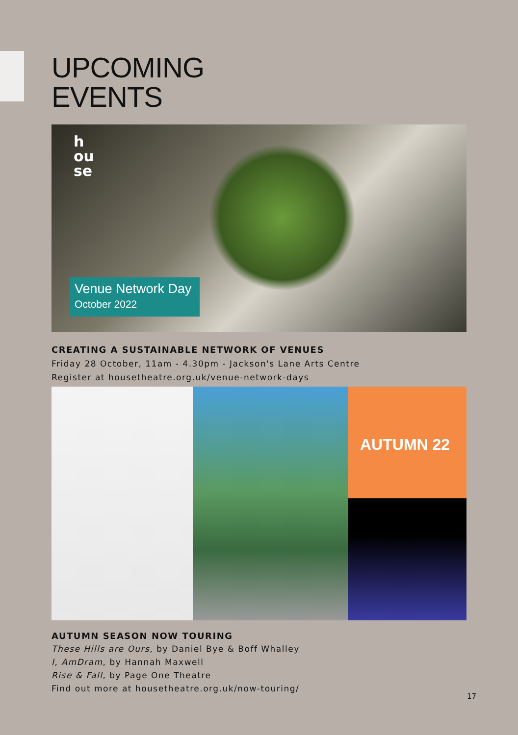UPCOMING
EVENTS
h
ou
se
Venue Network Day
October 2022
CREATING A SUSTAINABLE NETWORK OF VENUES
Friday 28 October, 11am - 4.30pm - Jackson's Lane Arts Centre
Register at housetheatre.org.uk/venue-network-days
AUTUMN 22
AUTUMN SEASON NOW TOURING
These Hills are Ours, by Daniel Bye & Boff Whalley
I, AmDram, by Hannah Maxwell
Rise & Fall, by Page One Theatre
Find out more at housetheatre.org.uk/now-touring/
17